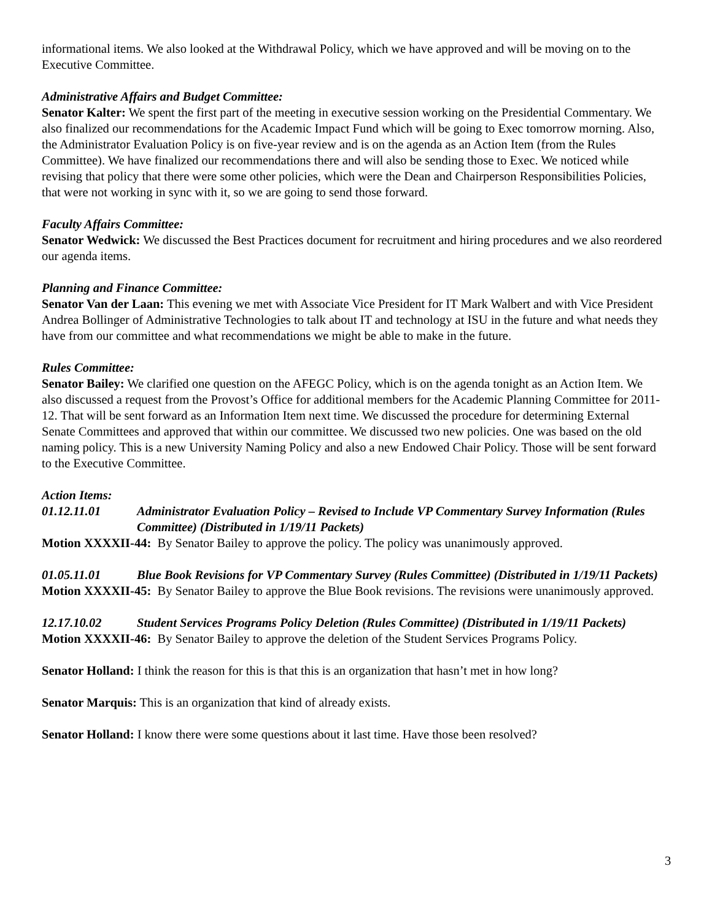informational items. We also looked at the Withdrawal Policy, which we have approved and will be moving on to the Executive Committee.
Administrative Affairs and Budget Committee:
Senator Kalter: We spent the first part of the meeting in executive session working on the Presidential Commentary. We also finalized our recommendations for the Academic Impact Fund which will be going to Exec tomorrow morning. Also, the Administrator Evaluation Policy is on five-year review and is on the agenda as an Action Item (from the Rules Committee). We have finalized our recommendations there and will also be sending those to Exec. We noticed while revising that policy that there were some other policies, which were the Dean and Chairperson Responsibilities Policies, that were not working in sync with it, so we are going to send those forward.
Faculty Affairs Committee:
Senator Wedwick: We discussed the Best Practices document for recruitment and hiring procedures and we also reordered our agenda items.
Planning and Finance Committee:
Senator Van der Laan: This evening we met with Associate Vice President for IT Mark Walbert and with Vice President Andrea Bollinger of Administrative Technologies to talk about IT and technology at ISU in the future and what needs they have from our committee and what recommendations we might be able to make in the future.
Rules Committee:
Senator Bailey: We clarified one question on the AFEGC Policy, which is on the agenda tonight as an Action Item. We also discussed a request from the Provost’s Office for additional members for the Academic Planning Committee for 2011-12. That will be sent forward as an Information Item next time. We discussed the procedure for determining External Senate Committees and approved that within our committee. We discussed two new policies. One was based on the old naming policy. This is a new University Naming Policy and also a new Endowed Chair Policy. Those will be sent forward to the Executive Committee.
Action Items:
01.12.11.01 Administrator Evaluation Policy – Revised to Include VP Commentary Survey Information (Rules Committee) (Distributed in 1/19/11 Packets)
Motion XXXXII-44: By Senator Bailey to approve the policy. The policy was unanimously approved.
01.05.11.01 Blue Book Revisions for VP Commentary Survey (Rules Committee) (Distributed in 1/19/11 Packets)
Motion XXXXII-45: By Senator Bailey to approve the Blue Book revisions. The revisions were unanimously approved.
12.17.10.02 Student Services Programs Policy Deletion (Rules Committee) (Distributed in 1/19/11 Packets)
Motion XXXXII-46: By Senator Bailey to approve the deletion of the Student Services Programs Policy.
Senator Holland: I think the reason for this is that this is an organization that hasn’t met in how long?
Senator Marquis: This is an organization that kind of already exists.
Senator Holland: I know there were some questions about it last time. Have those been resolved?
3